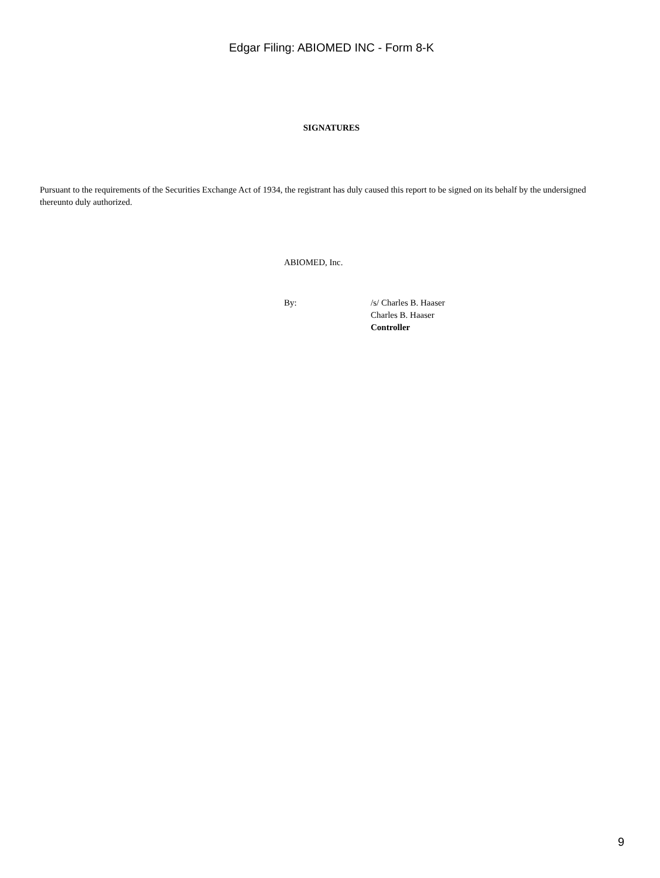Edgar Filing: ABIOMED INC - Form 8-K
SIGNATURES
Pursuant to the requirements of the Securities Exchange Act of 1934, the registrant has duly caused this report to be signed on its behalf by the undersigned thereunto duly authorized.
ABIOMED, Inc.
| By: | /s/ Charles B. Haaser Charles B. Haaser Controller |
9